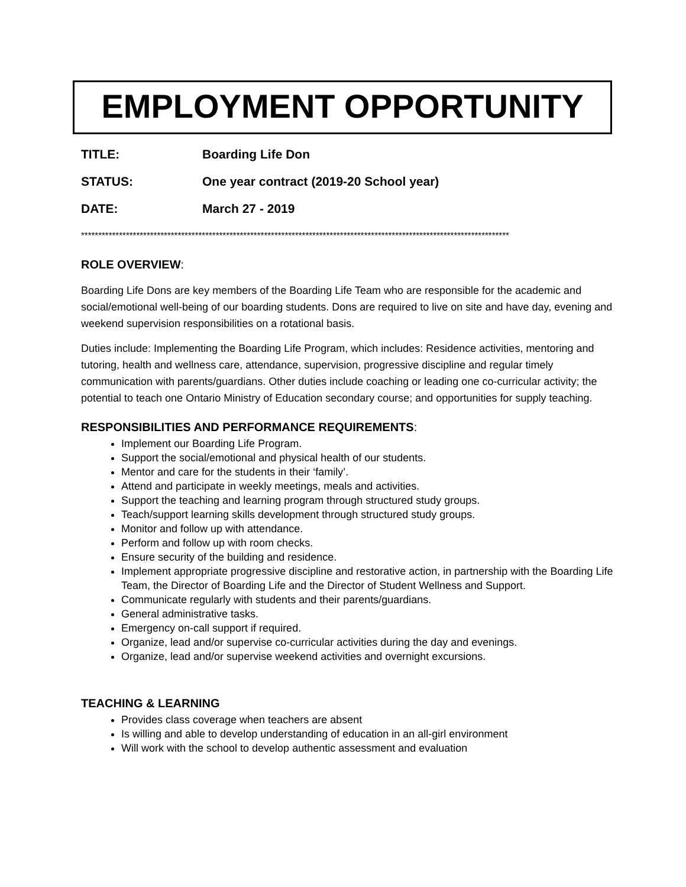EMPLOYMENT OPPORTUNITY
TITLE: Boarding Life Don
STATUS: One year contract (2019-20 School year)
DATE: March 27 - 2019
****************************************************************************************************************************
ROLE OVERVIEW:
Boarding Life Dons are key members of the Boarding Life Team who are responsible for the academic and social/emotional well-being of our boarding students. Dons are required to live on site and have day, evening and weekend supervision responsibilities on a rotational basis.
Duties include: Implementing the Boarding Life Program, which includes: Residence activities, mentoring and tutoring, health and wellness care, attendance, supervision, progressive discipline and regular timely communication with parents/guardians. Other duties include coaching or leading one co-curricular activity; the potential to teach one Ontario Ministry of Education secondary course; and opportunities for supply teaching.
RESPONSIBILITIES AND PERFORMANCE REQUIREMENTS:
Implement our Boarding Life Program.
Support the social/emotional and physical health of our students.
Mentor and care for the students in their ‘family’.
Attend and participate in weekly meetings, meals and activities.
Support the teaching and learning program through structured study groups.
Teach/support learning skills development through structured study groups.
Monitor and follow up with attendance.
Perform and follow up with room checks.
Ensure security of the building and residence.
Implement appropriate progressive discipline and restorative action, in partnership with the Boarding Life Team, the Director of Boarding Life and the Director of Student Wellness and Support.
Communicate regularly with students and their parents/guardians.
General administrative tasks.
Emergency on-call support if required.
Organize, lead and/or supervise co-curricular activities during the day and evenings.
Organize, lead and/or supervise weekend activities and overnight excursions.
TEACHING & LEARNING
Provides class coverage when teachers are absent
Is willing and able to develop understanding of education in an all-girl environment
Will work with the school to develop authentic assessment and evaluation